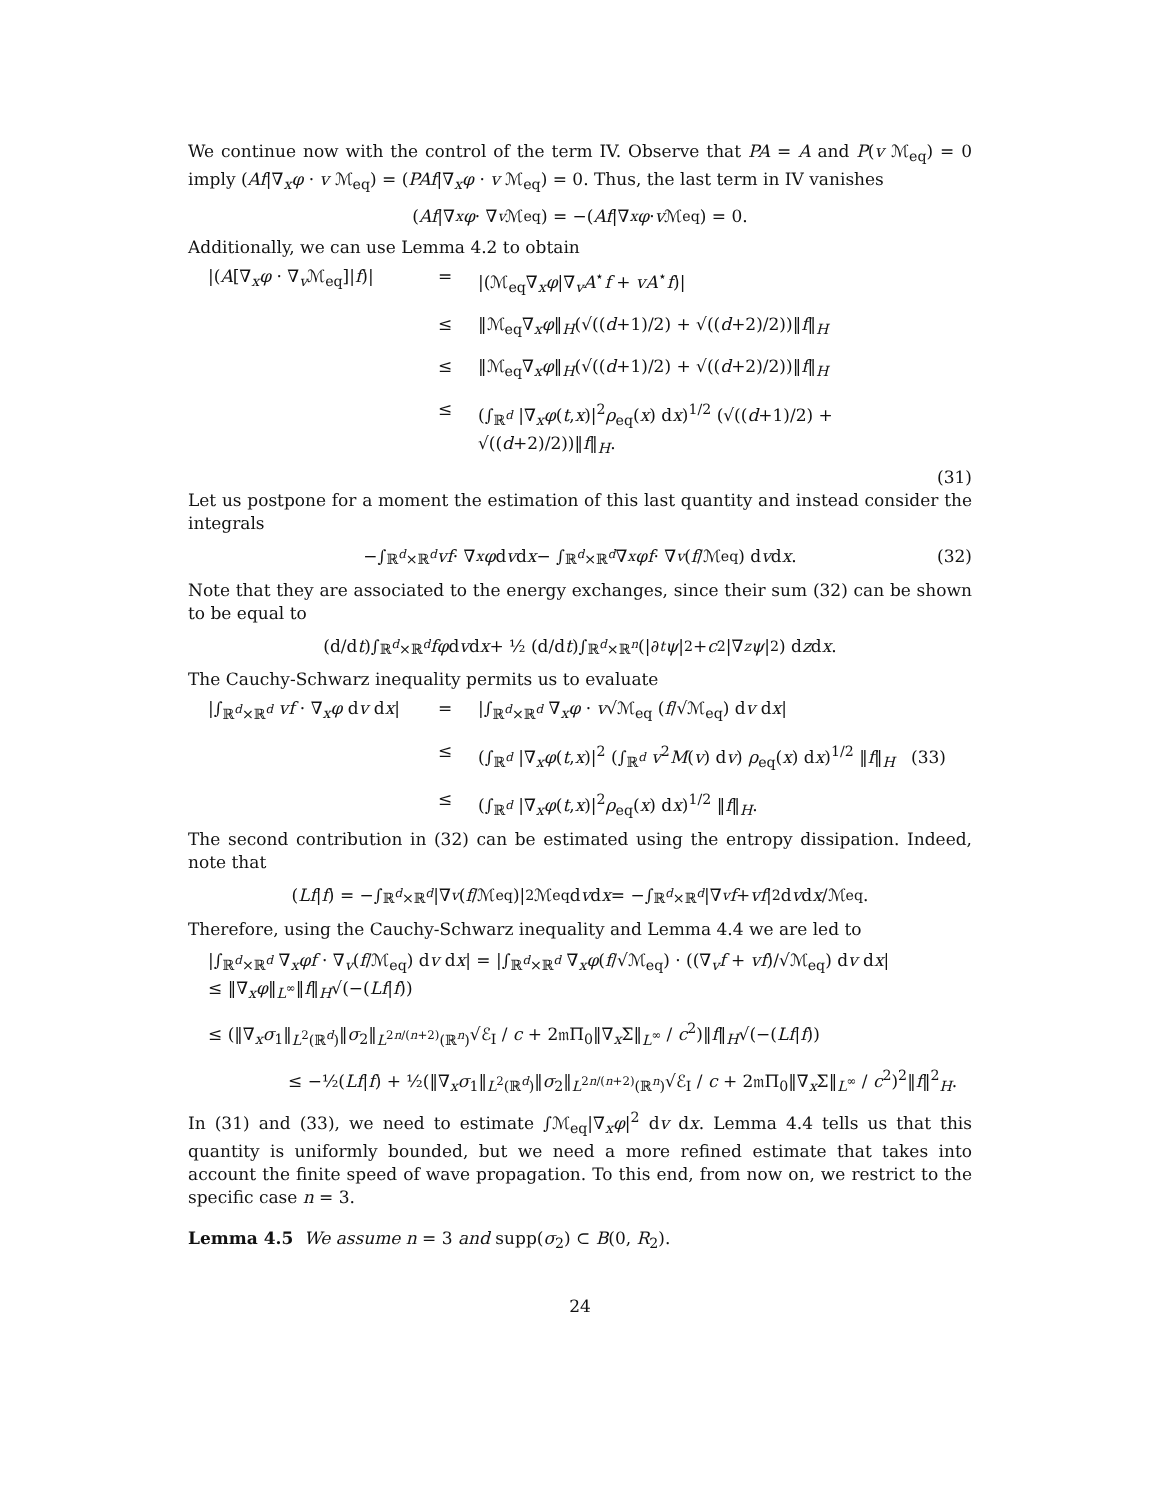We continue now with the control of the term IV. Observe that PA = A and P(v ℳ<sub>eq</sub>) = 0 imply (Af|∇<sub>x</sub>φ · v ℳ<sub>eq</sub>) = (PAf|∇<sub>x</sub>φ · v ℳ<sub>eq</sub>) = 0. Thus, the last term in IV vanishes
(Af |∇<sub>x</sub> φ · ∇<sub>v</sub> ℳ<sub>eq</sub>) = −(Af |∇<sub>x</sub> φ · v ℳ<sub>eq</sub>) = 0.
Additionally, we can use Lemma 4.2 to obtain
|(A[∇<sub>x</sub>φ · ∇<sub>v</sub>ℳ<sub>eq</sub>]|f)|
=
|(ℳ<sub>eq</sub>∇<sub>x</sub>φ|∇<sub>v</sub>A<sup>⋆</sup>f + vA<sup>⋆</sup>f)|
≤
‖ℳ<sub>eq</sub>∇<sub>x</sub>φ‖<sub>H</sub>(√((d+1)/2) + √((d+2)/2))‖f‖<sub>H</sub>
≤
‖ℳ<sub>eq</sub>∇<sub>x</sub>φ‖<sub>H</sub>(√((d+1)/2) + √((d+2)/2))‖f‖<sub>H</sub>
≤
(∫<sub>ℝ<sup>d</sup></sub> |∇<sub>x</sub>φ(t,x)|<sup>2</sup>ρ<sub>eq</sub>(x) dx)<sup>1/2</sup> (√((d+1)/2) + √((d+2)/2))‖f‖<sub>H</sub>.
(31)
Let us postpone for a moment the estimation of this last quantity and instead consider the integrals
−∫<sub>ℝ<sup>d</sup>×ℝ<sup>d</sup></sub> vf · ∇<sub>x</sub> φ d v d x − ∫<sub>ℝ<sup>d</sup>×ℝ<sup>d</sup></sub> ∇<sub>x</sub> φf · ∇<sub>v</sub> (f /ℳ<sub>eq</sub>) d v d x. (32)
Note that they are associated to the energy exchanges, since their sum (32) can be shown to be equal to
(d/d t)∫<sub>ℝ<sup>d</sup>×ℝ<sup>d</sup></sub> fφ d v d x + ½ (d/d t)∫<sub>ℝ<sup>d</sup>×ℝ<sup>n</sup></sub> (|∂<sub>t</sub> ψ |<sup>2</sup> + c<sup>2</sup>|∇<sub>z</sub> ψ |<sup>2</sup>) d z d x.
The Cauchy-Schwarz inequality permits us to evaluate
|∫<sub>ℝ<sup>d</sup>×ℝ<sup>d</sup></sub> vf · ∇<sub>x</sub>φ dv dx|
=
|∫<sub>ℝ<sup>d</sup>×ℝ<sup>d</sup></sub> ∇<sub>x</sub>φ · v√ℳ<sub>eq</sub> (f/√ℳ<sub>eq</sub>) dv dx|
≤
(∫<sub>ℝ<sup>d</sup></sub> |∇<sub>x</sub>φ(t,x)|<sup>2</sup> (∫<sub>ℝ<sup>d</sup></sub> v<sup>2</sup>M(v) dv) ρ<sub>eq</sub>(x) dx)<sup>1/2</sup> ‖f‖<sub>H</sub> (33)
≤
(∫<sub>ℝ<sup>d</sup></sub> |∇<sub>x</sub>φ(t,x)|<sup>2</sup>ρ<sub>eq</sub>(x) dx)<sup>1/2</sup> ‖f‖<sub>H</sub>.
The second contribution in (32) can be estimated using the entropy dissipation. Indeed, note that
(Lf | f) = −∫<sub>ℝ<sup>d</sup>×ℝ<sup>d</sup></sub> |∇<sub>v</sub> (f /ℳ<sub>eq</sub>)|<sup>2</sup>ℳ<sub>eq</sub> d v d x = −∫<sub>ℝ<sup>d</sup>×ℝ<sup>d</sup></sub> |∇<sub>v</sub> f + vf |<sup>2</sup> d v d x /ℳ<sub>eq</sub>.
Therefore, using the Cauchy-Schwarz inequality and Lemma 4.4 we are led to
|∫<sub>ℝ<sup>d</sup>×ℝ<sup>d</sup></sub> ∇<sub>x</sub>φf · ∇<sub>v</sub>(f/ℳ<sub>eq</sub>) dv dx| = |∫<sub>ℝ<sup>d</sup>×ℝ<sup>d</sup></sub> ∇<sub>x</sub>φ(f/√ℳ<sub>eq</sub>) · ((∇<sub>v</sub>f + vf)/√ℳ<sub>eq</sub>) dv dx|
≤ ‖∇<sub>x</sub>φ‖<sub>L<sup>∞</sup></sub>‖f‖<sub>H</sub>√(−(Lf|f))
≤ (‖∇<sub>x</sub>σ<sub>1</sub>‖<sub>L<sup>2</sup>(ℝ<sup>d</sup>)</sub>‖σ<sub>2</sub>‖<sub>L<sup>2n/(n+2)</sup>(ℝ<sup>n</sup>)</sub>√ℰ<sub>I</sub> / c + 2𝔪Π<sub>0</sub>‖∇<sub>x</sub>Σ‖<sub>L<sup>∞</sup></sub> / c<sup>2</sup>)‖f‖<sub>H</sub>√(−(Lf|f))
≤ −½(Lf|f) + ½(‖∇<sub>x</sub>σ<sub>1</sub>‖<sub>L<sup>2</sup>(ℝ<sup>d</sup>)</sub>‖σ<sub>2</sub>‖<sub>L<sup>2n/(n+2)</sup>(ℝ<sup>n</sup>)</sub>√ℰ<sub>I</sub> / c + 2𝔪Π<sub>0</sub>‖∇<sub>x</sub>Σ‖<sub>L<sup>∞</sup></sub> / c<sup>2</sup>)<sup>2</sup>‖f‖<sup>2</sup><sub>H</sub>.
In (31) and (33), we need to estimate ∫ℳ<sub>eq</sub>|∇<sub>x</sub>φ|<sup>2</sup> dv dx. Lemma 4.4 tells us that this quantity is uniformly bounded, but we need a more refined estimate that takes into account the finite speed of wave propagation. To this end, from now on, we restrict to the specific case n = 3.
Lemma 4.5 We assume n = 3 and supp(σ<sub>2</sub>) ⊂ B(0, R<sub>2</sub>).
24